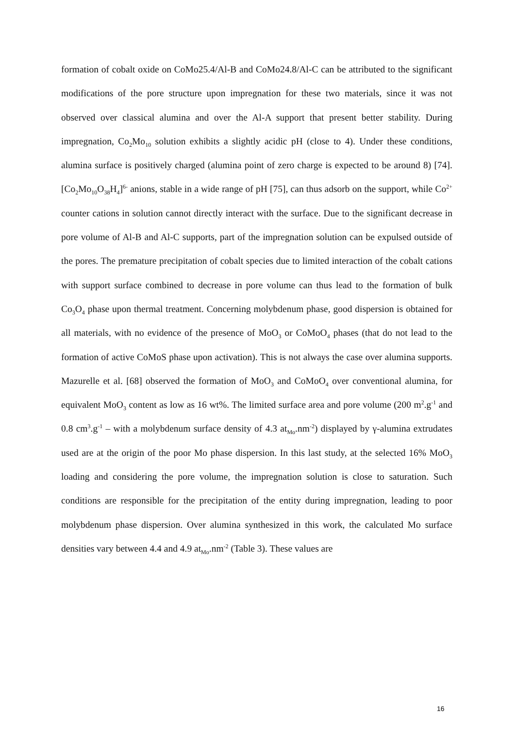formation of cobalt oxide on CoMo25.4/Al-B and CoMo24.8/Al-C can be attributed to the significant modifications of the pore structure upon impregnation for these two materials, since it was not observed over classical alumina and over the Al-A support that present better stability. During impregnation, Co<sub>2</sub>Mo<sub>10</sub> solution exhibits a slightly acidic pH (close to 4). Under these conditions, alumina surface is positively charged (alumina point of zero charge is expected to be around 8) [74]. [Co<sub>2</sub>Mo<sub>10</sub>O<sub>38</sub>H<sub>4</sub>]<sup>6-</sup> anions, stable in a wide range of pH [75], can thus adsorb on the support, while Co<sup>2+</sup> counter cations in solution cannot directly interact with the surface. Due to the significant decrease in pore volume of Al-B and Al-C supports, part of the impregnation solution can be expulsed outside of the pores. The premature precipitation of cobalt species due to limited interaction of the cobalt cations with support surface combined to decrease in pore volume can thus lead to the formation of bulk Co<sub>3</sub>O<sub>4</sub> phase upon thermal treatment. Concerning molybdenum phase, good dispersion is obtained for all materials, with no evidence of the presence of MoO<sub>3</sub> or CoMoO<sub>4</sub> phases (that do not lead to the formation of active CoMoS phase upon activation). This is not always the case over alumina supports. Mazurelle et al. [68] observed the formation of MoO<sub>3</sub> and CoMoO<sub>4</sub> over conventional alumina, for equivalent MoO<sub>3</sub> content as low as 16 wt%. The limited surface area and pore volume (200 m<sup>2</sup>.g<sup>-1</sup> and 0.8 cm<sup>3</sup>.g<sup>-1</sup> – with a molybdenum surface density of 4.3 at<sub>Mo</sub>.nm<sup>-2</sup>) displayed by γ-alumina extrudates used are at the origin of the poor Mo phase dispersion. In this last study, at the selected 16% MoO<sub>3</sub> loading and considering the pore volume, the impregnation solution is close to saturation. Such conditions are responsible for the precipitation of the entity during impregnation, leading to poor molybdenum phase dispersion. Over alumina synthesized in this work, the calculated Mo surface densities vary between 4.4 and 4.9 at<sub>Mo</sub>.nm<sup>-2</sup> (Table 3). These values are
16